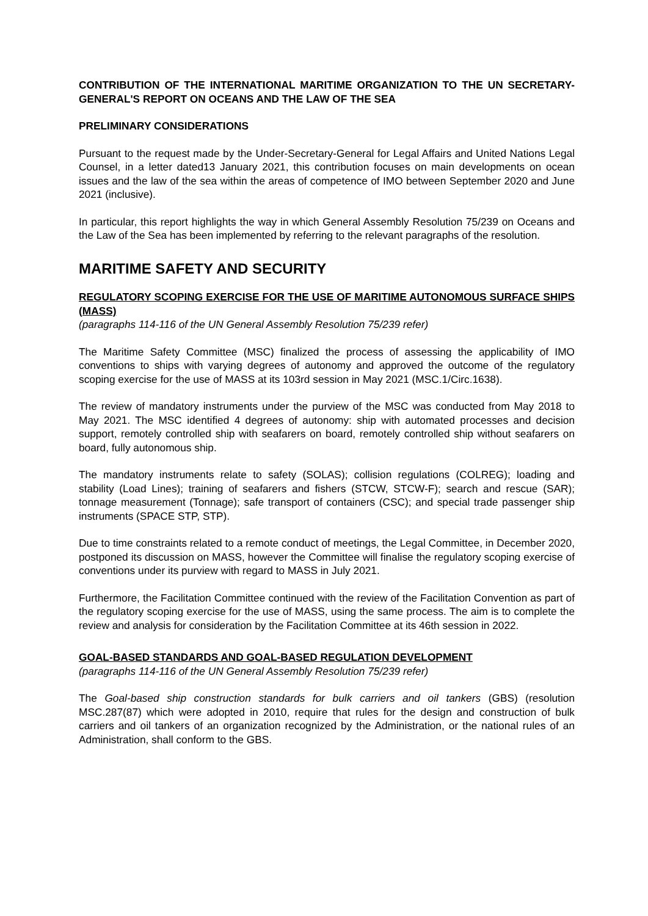CONTRIBUTION OF THE INTERNATIONAL MARITIME ORGANIZATION TO THE UN SECRETARY- GENERAL'S REPORT ON OCEANS AND THE LAW OF THE SEA
PRELIMINARY CONSIDERATIONS
Pursuant to the request made by the Under-Secretary-General for Legal Affairs and United Nations Legal Counsel, in a letter dated13 January 2021, this contribution focuses on main developments on ocean issues and the law of the sea within the areas of competence of IMO between September 2020 and June 2021 (inclusive).
In particular, this report highlights the way in which General Assembly Resolution 75/239 on Oceans and the Law of the Sea has been implemented by referring to the relevant paragraphs of the resolution.
MARITIME SAFETY AND SECURITY
REGULATORY SCOPING EXERCISE FOR THE USE OF MARITIME AUTONOMOUS SURFACE SHIPS (MASS)
(paragraphs 114-116 of the UN General Assembly Resolution 75/239 refer)
The Maritime Safety Committee (MSC) finalized the process of assessing the applicability of IMO conventions to ships with varying degrees of autonomy and approved the outcome of the regulatory scoping exercise for the use of MASS at its 103rd session in May 2021 (MSC.1/Circ.1638).
The review of mandatory instruments under the purview of the MSC was conducted from May 2018 to May 2021. The MSC identified 4 degrees of autonomy: ship with automated processes and decision support, remotely controlled ship with seafarers on board, remotely controlled ship without seafarers on board, fully autonomous ship.
The mandatory instruments relate to safety (SOLAS); collision regulations (COLREG); loading and stability (Load Lines); training of seafarers and fishers (STCW, STCW-F); search and rescue (SAR); tonnage measurement (Tonnage); safe transport of containers (CSC); and special trade passenger ship instruments (SPACE STP, STP).
Due to time constraints related to a remote conduct of meetings, the Legal Committee, in December 2020, postponed its discussion on MASS, however the Committee will finalise the regulatory scoping exercise of conventions under its purview with regard to MASS in July 2021.
Furthermore, the Facilitation Committee continued with the review of the Facilitation Convention as part of the regulatory scoping exercise for the use of MASS, using the same process. The aim is to complete the review and analysis for consideration by the Facilitation Committee at its 46th session in 2022.
GOAL-BASED STANDARDS AND GOAL-BASED REGULATION DEVELOPMENT
(paragraphs 114-116 of the UN General Assembly Resolution 75/239 refer)
The Goal-based ship construction standards for bulk carriers and oil tankers (GBS) (resolution MSC.287(87) which were adopted in 2010, require that rules for the design and construction of bulk carriers and oil tankers of an organization recognized by the Administration, or the national rules of an Administration, shall conform to the GBS.